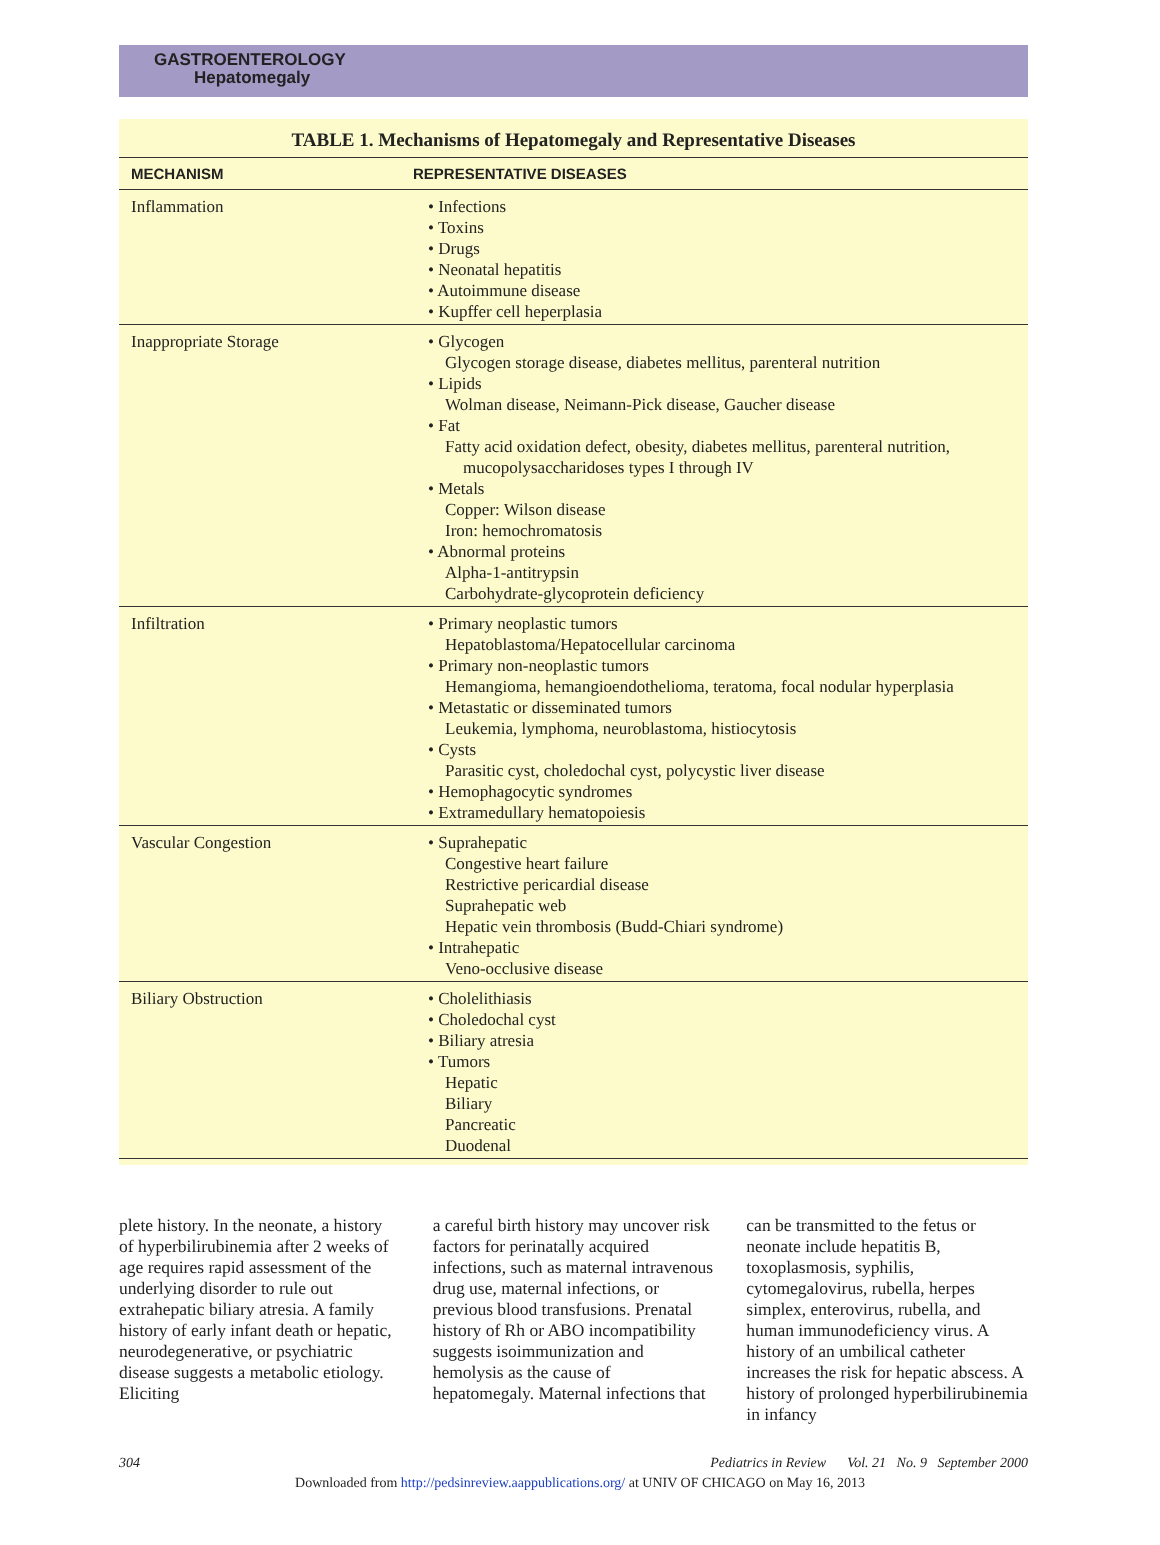GASTROENTEROLOGY
Hepatomegaly
TABLE 1. Mechanisms of Hepatomegaly and Representative Diseases
| MECHANISM | REPRESENTATIVE DISEASES |
| --- | --- |
| Inflammation | • Infections • Toxins • Drugs • Neonatal hepatitis • Autoimmune disease • Kupffer cell heperplasia |
| Inappropriate Storage | • Glycogen Glycogen storage disease, diabetes mellitus, parenteral nutrition • Lipids Wolman disease, Neimann-Pick disease, Gaucher disease • Fat Fatty acid oxidation defect, obesity, diabetes mellitus, parenteral nutrition, mucopolysaccharidoses types I through IV • Metals Copper: Wilson disease Iron: hemochromatosis • Abnormal proteins Alpha-1-antitrypsin Carbohydrate-glycoprotein deficiency |
| Infiltration | • Primary neoplastic tumors Hepatoblastoma/Hepatocellular carcinoma • Primary non-neoplastic tumors Hemangioma, hemangioendothelioma, teratoma, focal nodular hyperplasia • Metastatic or disseminated tumors Leukemia, lymphoma, neuroblastoma, histiocytosis • Cysts Parasitic cyst, choledochal cyst, polycystic liver disease • Hemophagocytic syndromes • Extramedullary hematopoiesis |
| Vascular Congestion | • Suprahepatic Congestive heart failure Restrictive pericardial disease Suprahepatic web Hepatic vein thrombosis (Budd-Chiari syndrome) • Intrahepatic Veno-occlusive disease |
| Biliary Obstruction | • Cholelithiasis • Choledochal cyst • Biliary atresia • Tumors Hepatic Biliary Pancreatic Duodenal |
plete history. In the neonate, a history of hyperbilirubinemia after 2 weeks of age requires rapid assessment of the underlying disorder to rule out extrahepatic biliary atresia. A family history of early infant death or hepatic, neurodegenerative, or psychiatric disease suggests a metabolic etiology. Eliciting
a careful birth history may uncover risk factors for perinatally acquired infections, such as maternal intravenous drug use, maternal infections, or previous blood transfusions. Prenatal history of Rh or ABO incompatibility suggests isoimmunization and hemolysis as the cause of hepatomegaly. Maternal infections that
can be transmitted to the fetus or neonate include hepatitis B, toxoplasmosis, syphilis, cytomegalovirus, rubella, herpes simplex, enterovirus, rubella, and human immunodeficiency virus. A history of an umbilical catheter increases the risk for hepatic abscess. A history of prolonged hyperbilirubinemia in infancy
304 Pediatrics in Review Vol. 21 No. 9 September 2000
Downloaded from http://pedsinreview.aappublications.org/ at UNIV OF CHICAGO on May 16, 2013